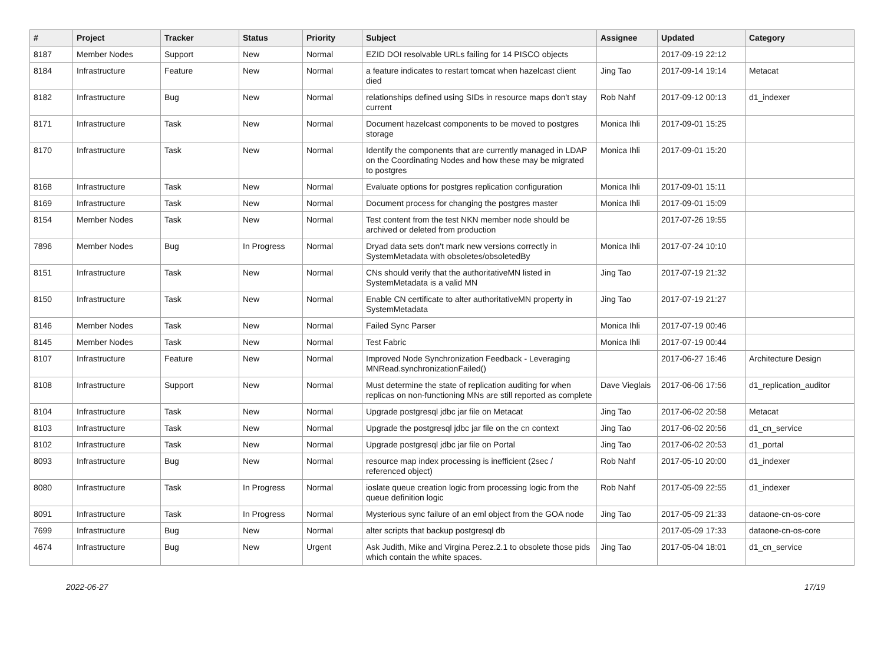| # | Project | Tracker | Status | Priority | Subject | Assignee | Updated | Category |
| --- | --- | --- | --- | --- | --- | --- | --- | --- |
| 8187 | Member Nodes | Support | New | Normal | EZID DOI resolvable URLs failing for 14 PISCO objects | | 2017-09-19 22:12 | |
| 8184 | Infrastructure | Feature | New | Normal | a feature indicates to restart tomcat when hazelcast client died | Jing Tao | 2017-09-14 19:14 | Metacat |
| 8182 | Infrastructure | Bug | New | Normal | relationships defined using SIDs in resource maps don't stay current | Rob Nahf | 2017-09-12 00:13 | d1_indexer |
| 8171 | Infrastructure | Task | New | Normal | Document hazelcast components to be moved to postgres storage | Monica Ihli | 2017-09-01 15:25 | |
| 8170 | Infrastructure | Task | New | Normal | Identify the components that are currently managed in LDAP on the Coordinating Nodes and how these may be migrated to postgres | Monica Ihli | 2017-09-01 15:20 | |
| 8168 | Infrastructure | Task | New | Normal | Evaluate options for postgres replication configuration | Monica Ihli | 2017-09-01 15:11 | |
| 8169 | Infrastructure | Task | New | Normal | Document process for changing the postgres master | Monica Ihli | 2017-09-01 15:09 | |
| 8154 | Member Nodes | Task | New | Normal | Test content from the test NKN member node should be archived or deleted from production | | 2017-07-26 19:55 | |
| 7896 | Member Nodes | Bug | In Progress | Normal | Dryad data sets don't mark new versions correctly in SystemMetadata with obsoletes/obsoletedBy | Monica Ihli | 2017-07-24 10:10 | |
| 8151 | Infrastructure | Task | New | Normal | CNs should verify that the authoritativeMN listed in SystemMetadata is a valid MN | Jing Tao | 2017-07-19 21:32 | |
| 8150 | Infrastructure | Task | New | Normal | Enable CN certificate to alter authoritativeMN property in SystemMetadata | Jing Tao | 2017-07-19 21:27 | |
| 8146 | Member Nodes | Task | New | Normal | Failed Sync Parser | Monica Ihli | 2017-07-19 00:46 | |
| 8145 | Member Nodes | Task | New | Normal | Test Fabric | Monica Ihli | 2017-07-19 00:44 | |
| 8107 | Infrastructure | Feature | New | Normal | Improved Node Synchronization Feedback - Leveraging MNRead.synchronizationFailed() | | 2017-06-27 16:46 | Architecture Design |
| 8108 | Infrastructure | Support | New | Normal | Must determine the state of replication auditing for when replicas on non-functioning MNs are still reported as complete | Dave Vieglais | 2017-06-06 17:56 | d1_replication_auditor |
| 8104 | Infrastructure | Task | New | Normal | Upgrade postgresql jdbc jar file on Metacat | Jing Tao | 2017-06-02 20:58 | Metacat |
| 8103 | Infrastructure | Task | New | Normal | Upgrade the postgresql jdbc jar file on the cn context | Jing Tao | 2017-06-02 20:56 | d1_cn_service |
| 8102 | Infrastructure | Task | New | Normal | Upgrade postgresql jdbc jar file on Portal | Jing Tao | 2017-06-02 20:53 | d1_portal |
| 8093 | Infrastructure | Bug | New | Normal | resource map index processing is inefficient (2sec / referenced object) | Rob Nahf | 2017-05-10 20:00 | d1_indexer |
| 8080 | Infrastructure | Task | In Progress | Normal | ioslate queue creation logic from processing logic from the queue definition logic | Rob Nahf | 2017-05-09 22:55 | d1_indexer |
| 8091 | Infrastructure | Task | In Progress | Normal | Mysterious sync failure of an eml object from the GOA node | Jing Tao | 2017-05-09 21:33 | dataone-cn-os-core |
| 7699 | Infrastructure | Bug | New | Normal | alter scripts that backup postgresql db | | 2017-05-09 17:33 | dataone-cn-os-core |
| 4674 | Infrastructure | Bug | New | Urgent | Ask Judith, Mike and Virgina Perez.2.1 to obsolete those pids which contain the white spaces. | Jing Tao | 2017-05-04 18:01 | d1_cn_service |
2022-06-27 17/19